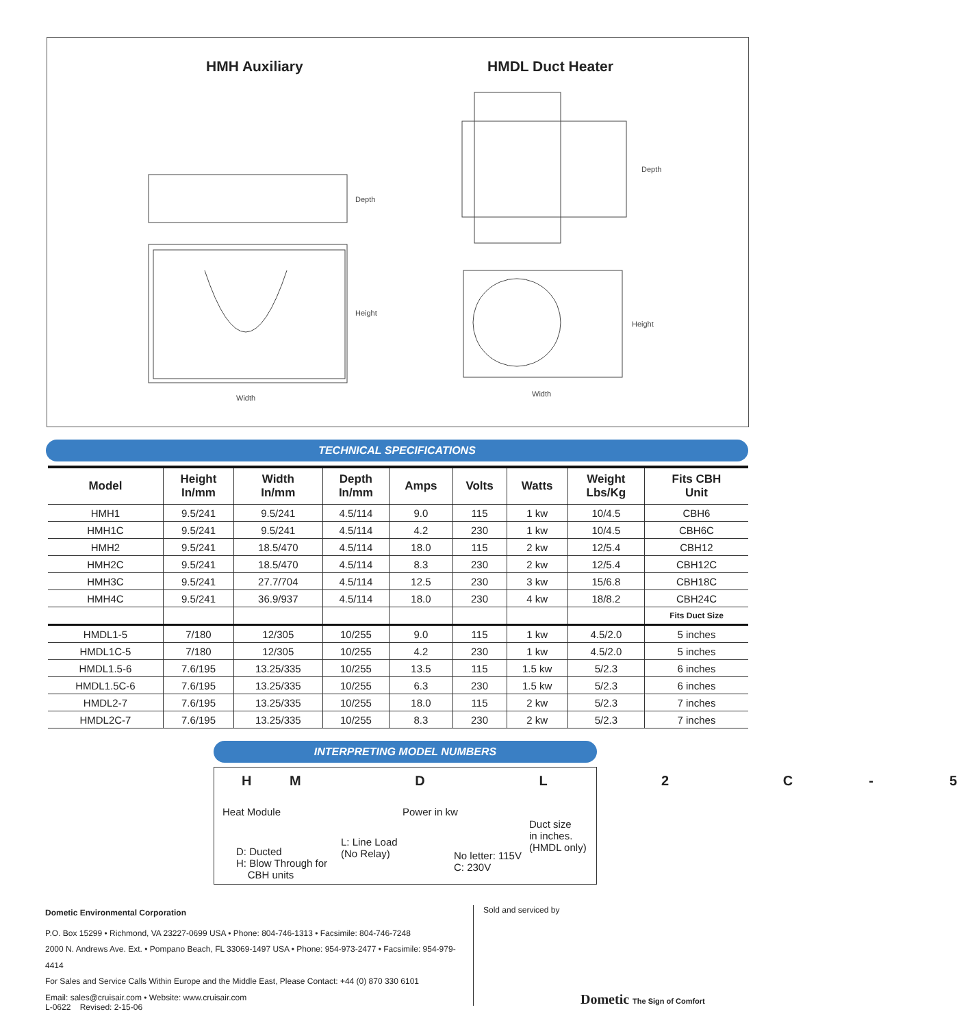HMH Auxiliary HMDL Duct Heater
Depth
Height
Width
Depth
Height
Width
TECHNICAL SPECIFICATIONS
| Model | Height In/mm | Width In/mm | Depth In/mm | Amps | Volts | Watts | Weight Lbs/Kg | Fits CBH Unit |
| --- | --- | --- | --- | --- | --- | --- | --- | --- |
| HMH1 | 9.5/241 | 9.5/241 | 4.5/114 | 9.0 | 115 | 1 kw | 10/4.5 | CBH6 |
| HMH1C | 9.5/241 | 9.5/241 | 4.5/114 | 4.2 | 230 | 1 kw | 10/4.5 | CBH6C |
| HMH2 | 9.5/241 | 18.5/470 | 4.5/114 | 18.0 | 115 | 2 kw | 12/5.4 | CBH12 |
| HMH2C | 9.5/241 | 18.5/470 | 4.5/114 | 8.3 | 230 | 2 kw | 12/5.4 | CBH12C |
| HMH3C | 9.5/241 | 27.7/704 | 4.5/114 | 12.5 | 230 | 3 kw | 15/6.8 | CBH18C |
| HMH4C | 9.5/241 | 36.9/937 | 4.5/114 | 18.0 | 230 | 4 kw | 18/8.2 | CBH24C |
| | | | | | | | | Fits Duct Size |
| HMDL1-5 | 7/180 | 12/305 | 10/255 | 9.0 | 115 | 1 kw | 4.5/2.0 | 5 inches |
| HMDL1C-5 | 7/180 | 12/305 | 10/255 | 4.2 | 230 | 1 kw | 4.5/2.0 | 5 inches |
| HMDL1.5-6 | 7.6/195 | 13.25/335 | 10/255 | 13.5 | 115 | 1.5 kw | 5/2.3 | 6 inches |
| HMDL1.5C-6 | 7.6/195 | 13.25/335 | 10/255 | 6.3 | 230 | 1.5 kw | 5/2.3 | 6 inches |
| HMDL2-7 | 7.6/195 | 13.25/335 | 10/255 | 18.0 | 115 | 2 kw | 5/2.3 | 7 inches |
| HMDL2C-7 | 7.6/195 | 13.25/335 | 10/255 | 8.3 | 230 | 2 kw | 5/2.3 | 7 inches |
INTERPRETING MODEL NUMBERS
H M D L 2 C - 5
Heat Module Power in kw
Duct size
in inches.
(HMDL only)
L: Line Load
(No Relay)
D: Ducted
H: Blow Through for
CBH units
No letter: 115V
C: 230V
Dometic Environmental Corporation
P.O. Box 15299 • Richmond, VA 23227-0699 USA • Phone: 804-746-1313 • Facsimile: 804-746-7248
2000 N. Andrews Ave. Ext. • Pompano Beach, FL 33069-1497 USA • Phone: 954-973-2477 • Facsimile: 954-979-4414
For Sales and Service Calls Within Europe and the Middle East, Please Contact: +44 (0) 870 330 6101
Email: sales@cruisair.com • Website: www.cruisair.com
Sold and serviced by
L-0622 Revised: 2-15-06 Dometic The Sign of Comfort